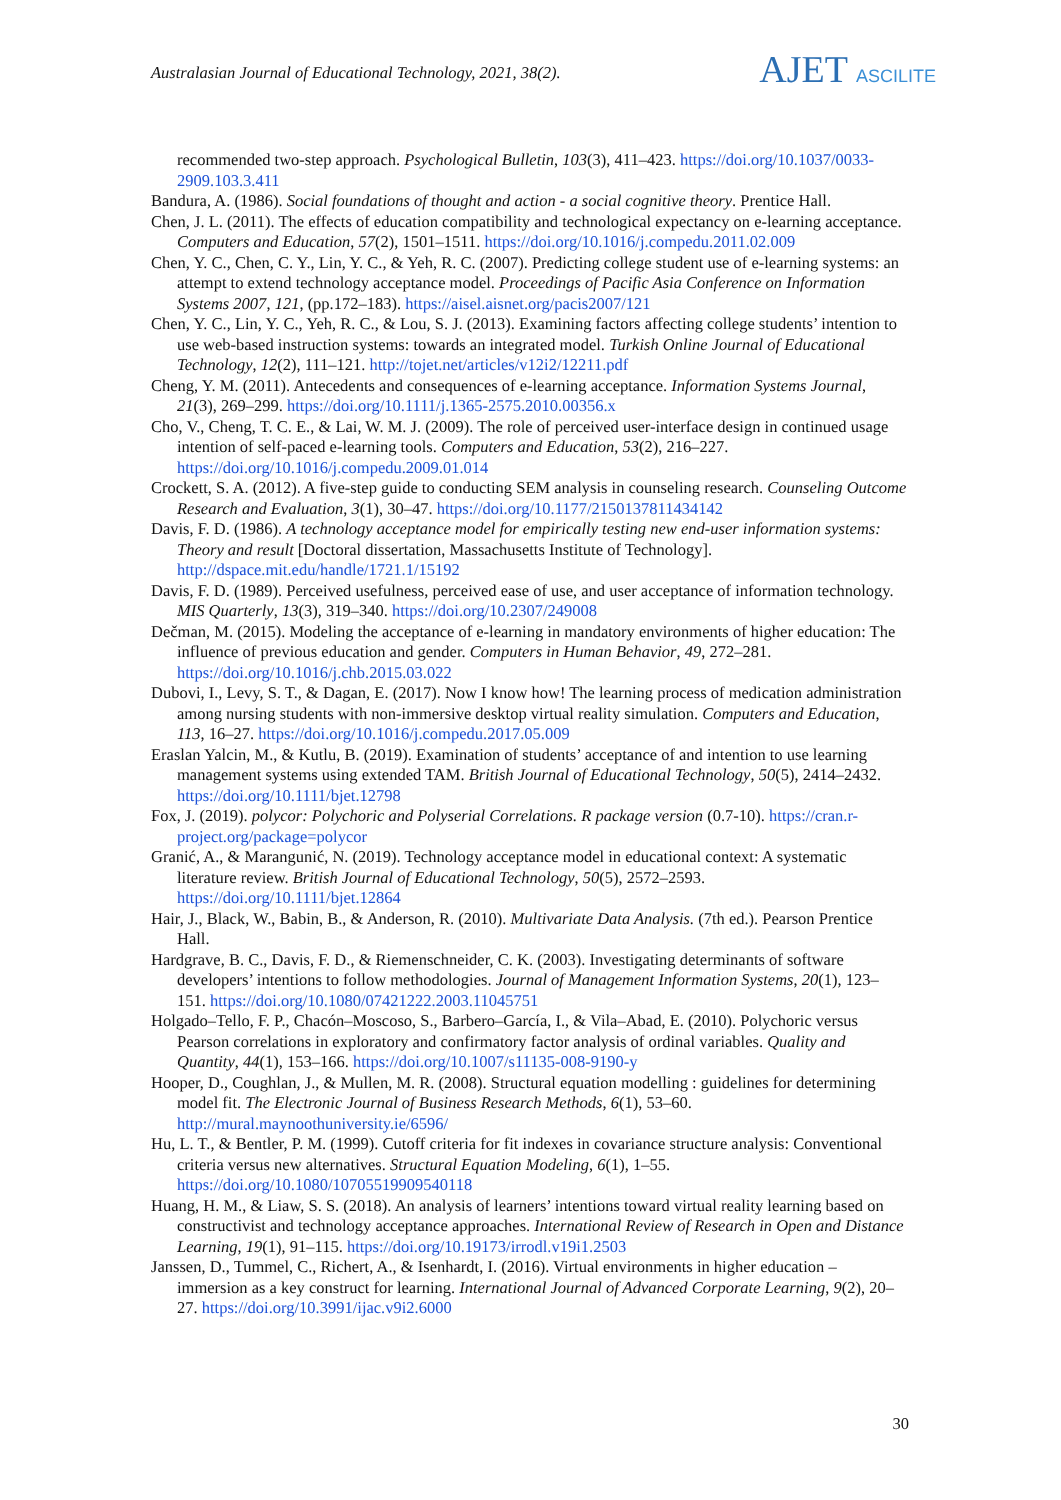Australasian Journal of Educational Technology, 2021, 38(2).
AJET ASCILITE
recommended two-step approach. Psychological Bulletin, 103(3), 411–423. https://doi.org/10.1037/0033-2909.103.3.411
Bandura, A. (1986). Social foundations of thought and action - a social cognitive theory. Prentice Hall.
Chen, J. L. (2011). The effects of education compatibility and technological expectancy on e-learning acceptance. Computers and Education, 57(2), 1501–1511. https://doi.org/10.1016/j.compedu.2011.02.009
Chen, Y. C., Chen, C. Y., Lin, Y. C., & Yeh, R. C. (2007). Predicting college student use of e-learning systems: an attempt to extend technology acceptance model. Proceedings of Pacific Asia Conference on Information Systems 2007, 121, (pp.172–183). https://aisel.aisnet.org/pacis2007/121
Chen, Y. C., Lin, Y. C., Yeh, R. C., & Lou, S. J. (2013). Examining factors affecting college students’ intention to use web-based instruction systems: towards an integrated model. Turkish Online Journal of Educational Technology, 12(2), 111–121. http://tojet.net/articles/v12i2/12211.pdf
Cheng, Y. M. (2011). Antecedents and consequences of e-learning acceptance. Information Systems Journal, 21(3), 269–299. https://doi.org/10.1111/j.1365-2575.2010.00356.x
Cho, V., Cheng, T. C. E., & Lai, W. M. J. (2009). The role of perceived user-interface design in continued usage intention of self-paced e-learning tools. Computers and Education, 53(2), 216–227. https://doi.org/10.1016/j.compedu.2009.01.014
Crockett, S. A. (2012). A five-step guide to conducting SEM analysis in counseling research. Counseling Outcome Research and Evaluation, 3(1), 30–47. https://doi.org/10.1177/2150137811434142
Davis, F. D. (1986). A technology acceptance model for empirically testing new end-user information systems: Theory and result [Doctoral dissertation, Massachusetts Institute of Technology]. http://dspace.mit.edu/handle/1721.1/15192
Davis, F. D. (1989). Perceived usefulness, perceived ease of use, and user acceptance of information technology. MIS Quarterly, 13(3), 319–340. https://doi.org/10.2307/249008
Dečman, M. (2015). Modeling the acceptance of e-learning in mandatory environments of higher education: The influence of previous education and gender. Computers in Human Behavior, 49, 272–281. https://doi.org/10.1016/j.chb.2015.03.022
Dubovi, I., Levy, S. T., & Dagan, E. (2017). Now I know how! The learning process of medication administration among nursing students with non-immersive desktop virtual reality simulation. Computers and Education, 113, 16–27. https://doi.org/10.1016/j.compedu.2017.05.009
Eraslan Yalcin, M., & Kutlu, B. (2019). Examination of students’ acceptance of and intention to use learning management systems using extended TAM. British Journal of Educational Technology, 50(5), 2414–2432. https://doi.org/10.1111/bjet.12798
Fox, J. (2019). polycor: Polychoric and Polyserial Correlations. R package version (0.7-10). https://cran.r-project.org/package=polycor
Granić, A., & Marangunić, N. (2019). Technology acceptance model in educational context: A systematic literature review. British Journal of Educational Technology, 50(5), 2572–2593. https://doi.org/10.1111/bjet.12864
Hair, J., Black, W., Babin, B., & Anderson, R. (2010). Multivariate Data Analysis. (7th ed.). Pearson Prentice Hall.
Hardgrave, B. C., Davis, F. D., & Riemenschneider, C. K. (2003). Investigating determinants of software developers’ intentions to follow methodologies. Journal of Management Information Systems, 20(1), 123–151. https://doi.org/10.1080/07421222.2003.11045751
Holgado–Tello, F. P., Chacón–Moscoso, S., Barbero–García, I., & Vila–Abad, E. (2010). Polychoric versus Pearson correlations in exploratory and confirmatory factor analysis of ordinal variables. Quality and Quantity, 44(1), 153–166. https://doi.org/10.1007/s11135-008-9190-y
Hooper, D., Coughlan, J., & Mullen, M. R. (2008). Structural equation modelling : guidelines for determining model fit. The Electronic Journal of Business Research Methods, 6(1), 53–60. http://mural.maynoothuniversity.ie/6596/
Hu, L. T., & Bentler, P. M. (1999). Cutoff criteria for fit indexes in covariance structure analysis: Conventional criteria versus new alternatives. Structural Equation Modeling, 6(1), 1–55. https://doi.org/10.1080/10705519909540118
Huang, H. M., & Liaw, S. S. (2018). An analysis of learners’ intentions toward virtual reality learning based on constructivist and technology acceptance approaches. International Review of Research in Open and Distance Learning, 19(1), 91–115. https://doi.org/10.19173/irrodl.v19i1.2503
Janssen, D., Tummel, C., Richert, A., & Isenhardt, I. (2016). Virtual environments in higher education – immersion as a key construct for learning. International Journal of Advanced Corporate Learning, 9(2), 20–27. https://doi.org/10.3991/ijac.v9i2.6000
30